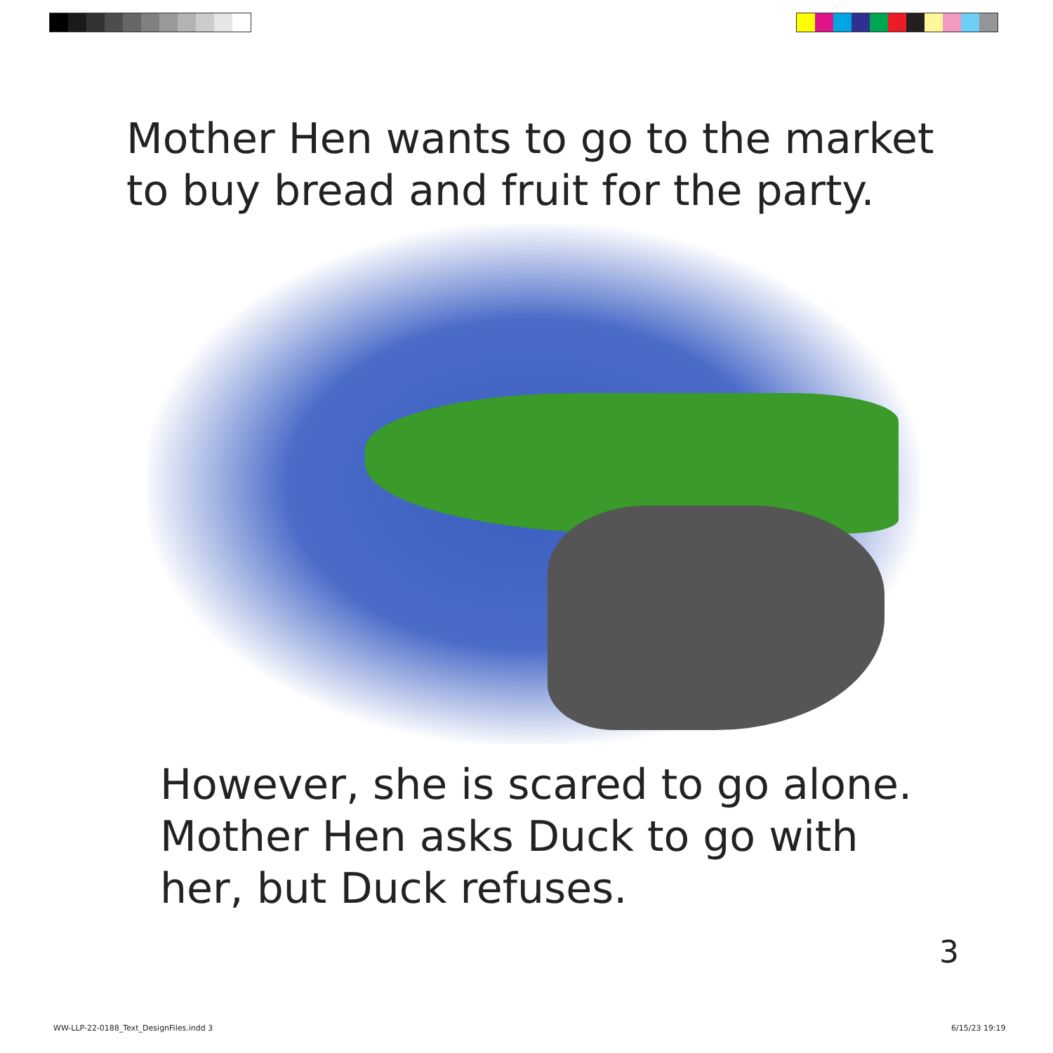Mother Hen wants to go to the market
to buy bread and fruit for the party.
However, she is scared to go alone.
Mother Hen asks Duck to go with
her, but Duck refuses.
3
WW-LLP-22-0188_Text_DesignFiles.indd 3
6/15/23 19:19